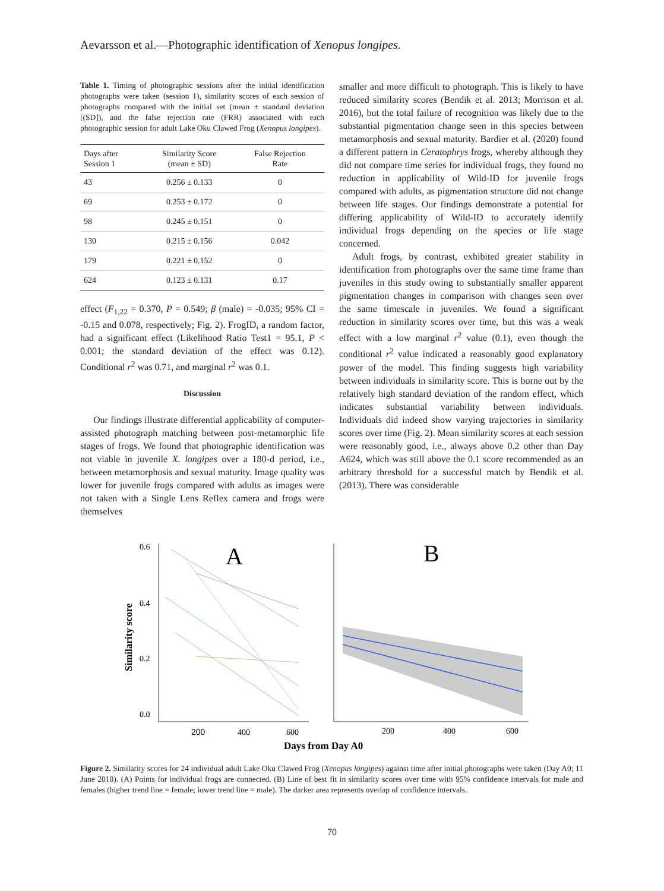Aevarsson et al.—Photographic identification of Xenopus longipes.
Table 1. Timing of photographic sessions after the initial identification photographs were taken (session 1), similarity scores of each session of photographs compared with the initial set (mean ± standard deviation [(SD]), and the false rejection rate (FRR) associated with each photographic session for adult Lake Oku Clawed Frog (Xenopus longipes).
| Days after Session 1 | Similarity Score (mean ± SD) | False Rejection Rate |
| --- | --- | --- |
| 43 | 0.256 ± 0.133 | 0 |
| 69 | 0.253 ± 0.172 | 0 |
| 98 | 0.245 ± 0.151 | 0 |
| 130 | 0.215 ± 0.156 | 0.042 |
| 179 | 0.221 ± 0.152 | 0 |
| 624 | 0.123 ± 0.131 | 0.17 |
effect (F<sub>1,22</sub> = 0.370, P = 0.549; β (male) = -0.035; 95% CI = -0.15 and 0.078, respectively; Fig. 2). FrogID, a random factor, had a significant effect (Likelihood Ratio Test1 = 95.1, P < 0.001; the standard deviation of the effect was 0.12). Conditional r<sup>2</sup> was 0.71, and marginal r<sup>2</sup> was 0.1.
Discussion
Our findings illustrate differential applicability of computer-assisted photograph matching between post-metamorphic life stages of frogs. We found that photographic identification was not viable in juvenile X. longipes over a 180-d period, i.e., between metamorphosis and sexual maturity. Image quality was lower for juvenile frogs compared with adults as images were not taken with a Single Lens Reflex camera and frogs were themselves
smaller and more difficult to photograph. This is likely to have reduced similarity scores (Bendik et al. 2013; Morrison et al. 2016), but the total failure of recognition was likely due to the substantial pigmentation change seen in this species between metamorphosis and sexual maturity. Bardier et al. (2020) found a different pattern in Ceratophrys frogs, whereby although they did not compare time series for individual frogs, they found no reduction in applicability of Wild-ID for juvenile frogs compared with adults, as pigmentation structure did not change between life stages. Our findings demonstrate a potential for differing applicability of Wild-ID to accurately identify individual frogs depending on the species or life stage concerned.
Adult frogs, by contrast, exhibited greater stability in identification from photographs over the same time frame than juveniles in this study owing to substantially smaller apparent pigmentation changes in comparison with changes seen over the same timescale in juveniles. We found a significant reduction in similarity scores over time, but this was a weak effect with a low marginal r<sup>2</sup> value (0.1), even though the conditional r<sup>2</sup> value indicated a reasonably good explanatory power of the model. This finding suggests high variability between individuals in similarity score. This is borne out by the relatively high standard deviation of the random effect, which indicates substantial variability between individuals. Individuals did indeed show varying trajectories in similarity scores over time (Fig. 2). Mean similarity scores at each session were reasonably good, i.e., always above 0.2 other than Day A624, which was still above the 0.1 score recommended as an arbitrary threshold for a successful match by Bendik et al. (2013). There was considerable
0.6
0.4
0.2
0.0
200
400
600
200
400
600
A
B
Similarity score
Days from Day A0
Figure 2. Similarity scores for 24 individual adult Lake Oku Clawed Frog (Xenopus longipes) against time after initial photographs were taken (Day A0; 11 June 2018). (A) Points for individual frogs are connected. (B) Line of best fit in similarity scores over time with 95% confidence intervals for male and females (higher trend line = female; lower trend line = male). The darker area represents overlap of confidence intervals.
70